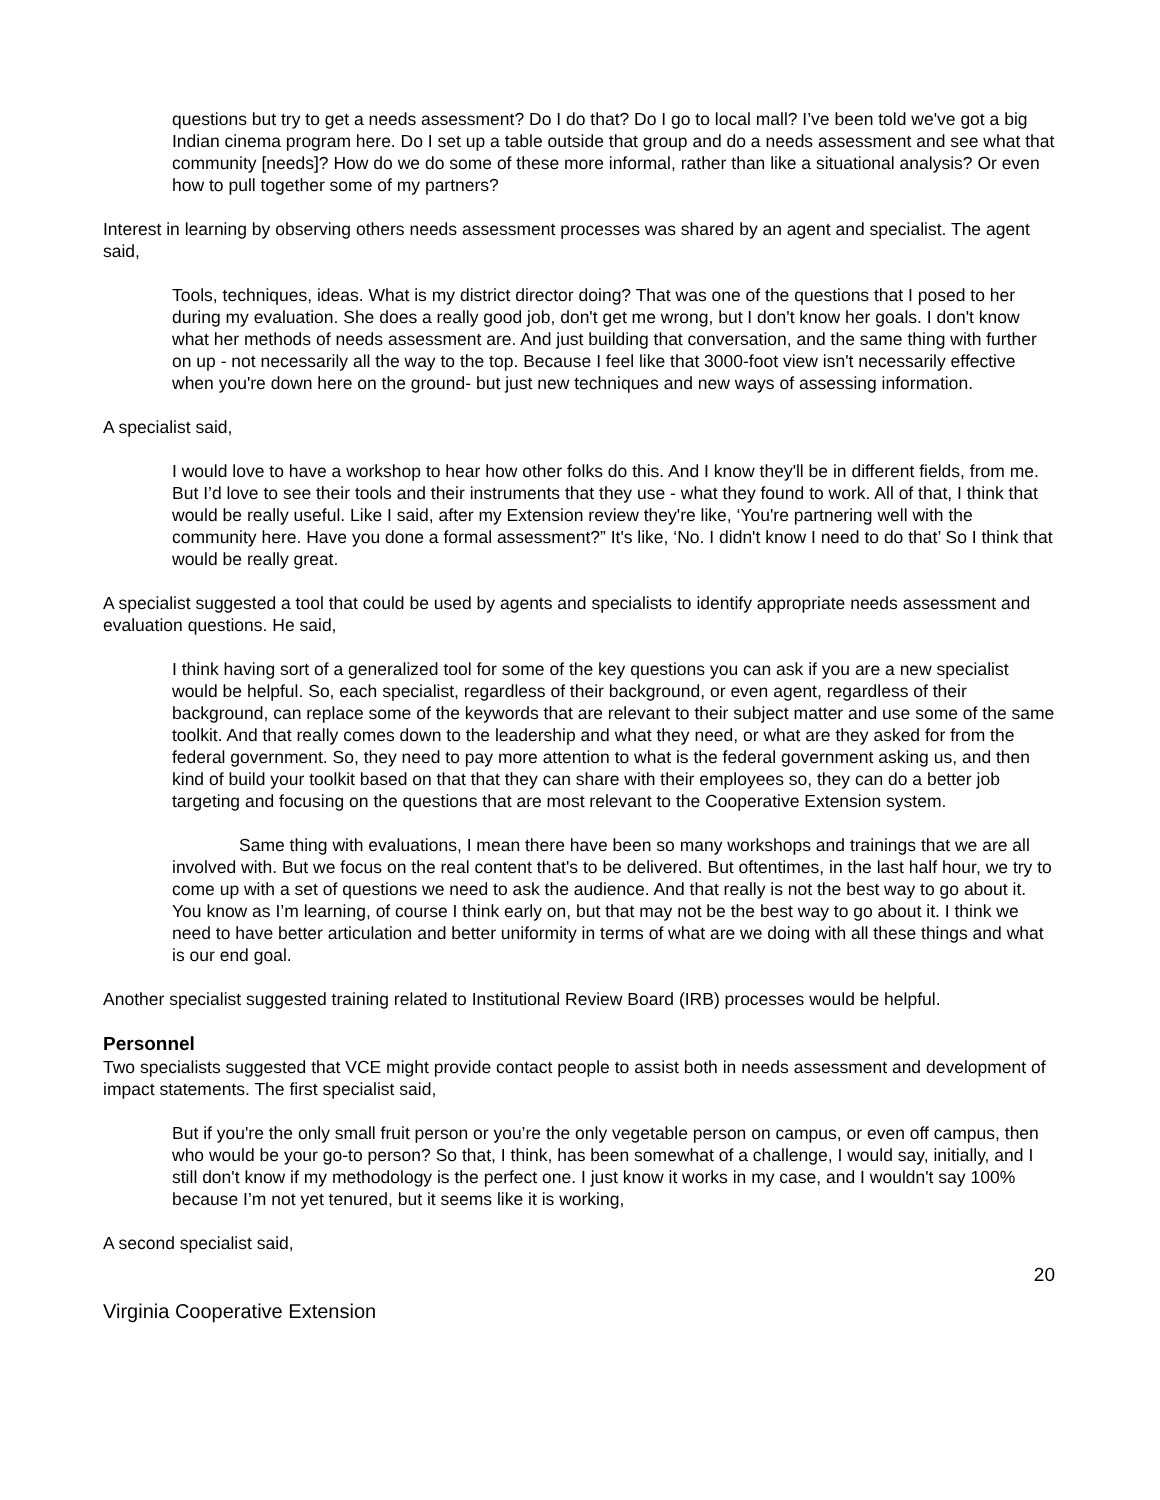questions but try to get a needs assessment? Do I do that? Do I go to local mall? I’ve been told we've got a big Indian cinema program here. Do I set up a table outside that group and do a needs assessment and see what that community [needs]? How do we do some of these more informal, rather than like a situational analysis? Or even how to pull together some of my partners?
Interest in learning by observing others needs assessment processes was shared by an agent and specialist. The agent said,
Tools, techniques, ideas. What is my district director doing? That was one of the questions that I posed to her during my evaluation. She does a really good job, don't get me wrong, but I don't know her goals. I don't know what her methods of needs assessment are. And just building that conversation, and the same thing with further on up - not necessarily all the way to the top. Because I feel like that 3000-foot view isn't necessarily effective when you're down here on the ground- but just new techniques and new ways of assessing information.
A specialist said,
I would love to have a workshop to hear how other folks do this. And I know they'll be in different fields, from me. But I’d love to see their tools and their instruments that they use - what they found to work. All of that, I think that would be really useful. Like I said, after my Extension review they're like, ‘You're partnering well with the community here. Have you done a formal assessment?” It's like, ‘No. I didn't know I need to do that’ So I think that would be really great.
A specialist suggested a tool that could be used by agents and specialists to identify appropriate needs assessment and evaluation questions. He said,
I think having sort of a generalized tool for some of the key questions you can ask if you are a new specialist would be helpful. So, each specialist, regardless of their background, or even agent, regardless of their background, can replace some of the keywords that are relevant to their subject matter and use some of the same toolkit. And that really comes down to the leadership and what they need, or what are they asked for from the federal government. So, they need to pay more attention to what is the federal government asking us, and then kind of build your toolkit based on that that they can share with their employees so, they can do a better job targeting and focusing on the questions that are most relevant to the Cooperative Extension system.
Same thing with evaluations, I mean there have been so many workshops and trainings that we are all involved with. But we focus on the real content that's to be delivered. But oftentimes, in the last half hour, we try to come up with a set of questions we need to ask the audience. And that really is not the best way to go about it. You know as I’m learning, of course I think early on, but that may not be the best way to go about it. I think we need to have better articulation and better uniformity in terms of what are we doing with all these things and what is our end goal.
Another specialist suggested training related to Institutional Review Board (IRB) processes would be helpful.
Personnel
Two specialists suggested that VCE might provide contact people to assist both in needs assessment and development of impact statements. The first specialist said,
But if you're the only small fruit person or you’re the only vegetable person on campus, or even off campus, then who would be your go-to person? So that, I think, has been somewhat of a challenge, I would say, initially, and I still don't know if my methodology is the perfect one. I just know it works in my case, and I wouldn't say 100% because I’m not yet tenured, but it seems like it is working,
A second specialist said,
20
Virginia Cooperative Extension